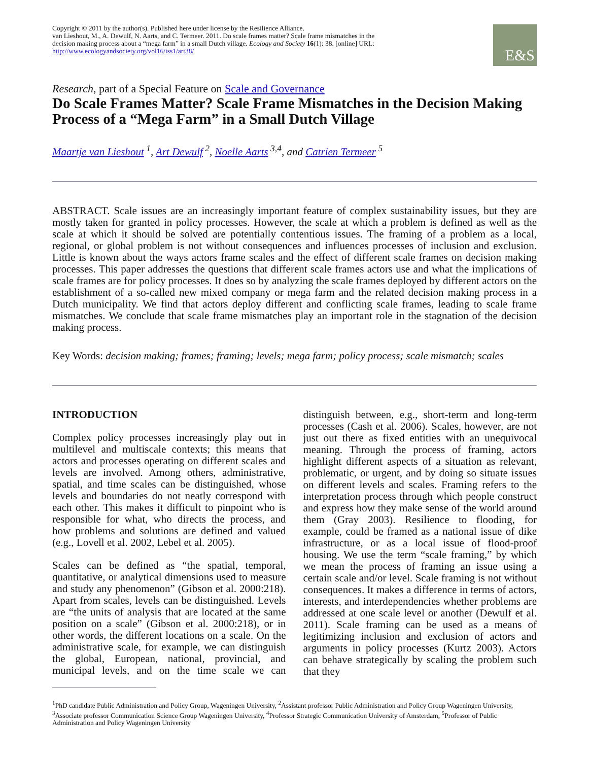Copyright © 2011 by the author(s). Published here under license by the Resilience Alliance.
van Lieshout, M., A. Dewulf, N. Aarts, and C. Termeer. 2011. Do scale frames matter? Scale frame mismatches in the decision making process about a “mega farm” in a small Dutch village. Ecology and Society 16(1): 38. [online] URL: http://www.ecologyandsociety.org/vol16/iss1/art38/
E&S
Research, part of a Special Feature on Scale and Governance
Do Scale Frames Matter? Scale Frame Mismatches in the Decision Making Process of a “Mega Farm” in a Small Dutch Village
Maartje van Lieshout<sup>1</sup>, Art Dewulf<sup>2</sup>, Noelle Aarts<sup>3,4</sup>, and Catrien Termeer<sup>5</sup>
ABSTRACT. Scale issues are an increasingly important feature of complex sustainability issues, but they are mostly taken for granted in policy processes. However, the scale at which a problem is defined as well as the scale at which it should be solved are potentially contentious issues. The framing of a problem as a local, regional, or global problem is not without consequences and influences processes of inclusion and exclusion. Little is known about the ways actors frame scales and the effect of different scale frames on decision making processes. This paper addresses the questions that different scale frames actors use and what the implications of scale frames are for policy processes. It does so by analyzing the scale frames deployed by different actors on the establishment of a so-called new mixed company or mega farm and the related decision making process in a Dutch municipality. We find that actors deploy different and conflicting scale frames, leading to scale frame mismatches. We conclude that scale frame mismatches play an important role in the stagnation of the decision making process.
Key Words: decision making; frames; framing; levels; mega farm; policy process; scale mismatch; scales
INTRODUCTION
Complex policy processes increasingly play out in multilevel and multiscale contexts; this means that actors and processes operating on different scales and levels are involved. Among others, administrative, spatial, and time scales can be distinguished, whose levels and boundaries do not neatly correspond with each other. This makes it difficult to pinpoint who is responsible for what, who directs the process, and how problems and solutions are defined and valued (e.g., Lovell et al. 2002, Lebel et al. 2005).
Scales can be defined as “the spatial, temporal, quantitative, or analytical dimensions used to measure and study any phenomenon” (Gibson et al. 2000:218). Apart from scales, levels can be distinguished. Levels are “the units of analysis that are located at the same position on a scale” (Gibson et al. 2000:218), or in other words, the different locations on a scale. On the administrative scale, for example, we can distinguish the global, European, national, provincial, and municipal levels, and on the time scale we can distinguish between, e.g., short-term and long-term processes (Cash et al. 2006). Scales, however, are not just out there as fixed entities with an unequivocal meaning. Through the process of framing, actors highlight different aspects of a situation as relevant, problematic, or urgent, and by doing so situate issues on different levels and scales. Framing refers to the interpretation process through which people construct and express how they make sense of the world around them (Gray 2003). Resilience to flooding, for example, could be framed as a national issue of dike infrastructure, or as a local issue of flood-proof housing. We use the term “scale framing,” by which we mean the process of framing an issue using a certain scale and/or level. Scale framing is not without consequences. It makes a difference in terms of actors, interests, and interdependencies whether problems are addressed at one scale level or another (Dewulf et al. 2011). Scale framing can be used as a means of legitimizing inclusion and exclusion of actors and arguments in policy processes (Kurtz 2003). Actors can behave strategically by scaling the problem such that they
<sup>1</sup> PhD candidate Public Administration and Policy Group, Wageningen University, <sup>2</sup>Assistant professor Public Administration and Policy Group Wageningen University, <sup>3</sup>Associate professor Communication Science Group Wageningen University, <sup>4</sup>Professor Strategic Communication University of Amsterdam, <sup>5</sup>Professor of Public Administration and Policy Wageningen University